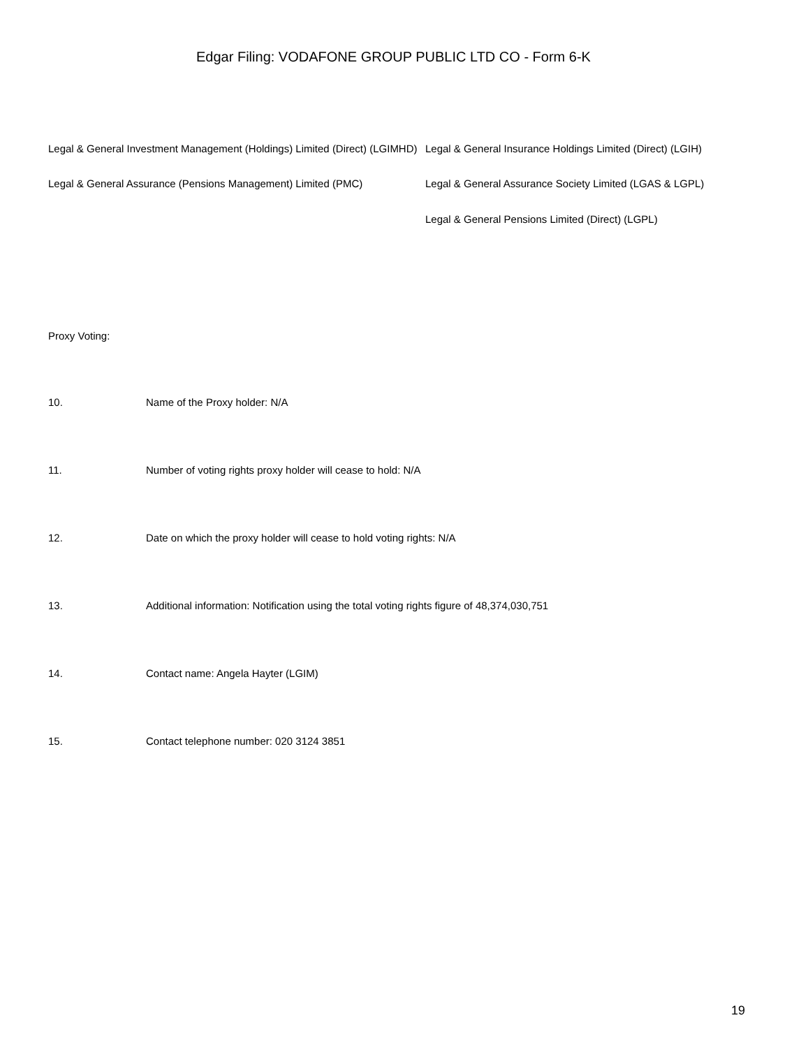Edgar Filing: VODAFONE GROUP PUBLIC LTD CO - Form 6-K
Legal & General Investment Management (Holdings) Limited (Direct) (LGIMHD)
Legal & General Insurance Holdings Limited (Direct) (LGIH)
Legal & General Assurance (Pensions Management) Limited (PMC)
Legal & General Assurance Society Limited (LGAS & LGPL)
Legal & General Pensions Limited (Direct) (LGPL)
Proxy Voting:
10. Name of the Proxy holder: N/A
11. Number of voting rights proxy holder will cease to hold: N/A
12. Date on which the proxy holder will cease to hold voting rights: N/A
13. Additional information: Notification using the total voting rights figure of 48,374,030,751
14. Contact name: Angela Hayter (LGIM)
15. Contact telephone number: 020 3124 3851
19